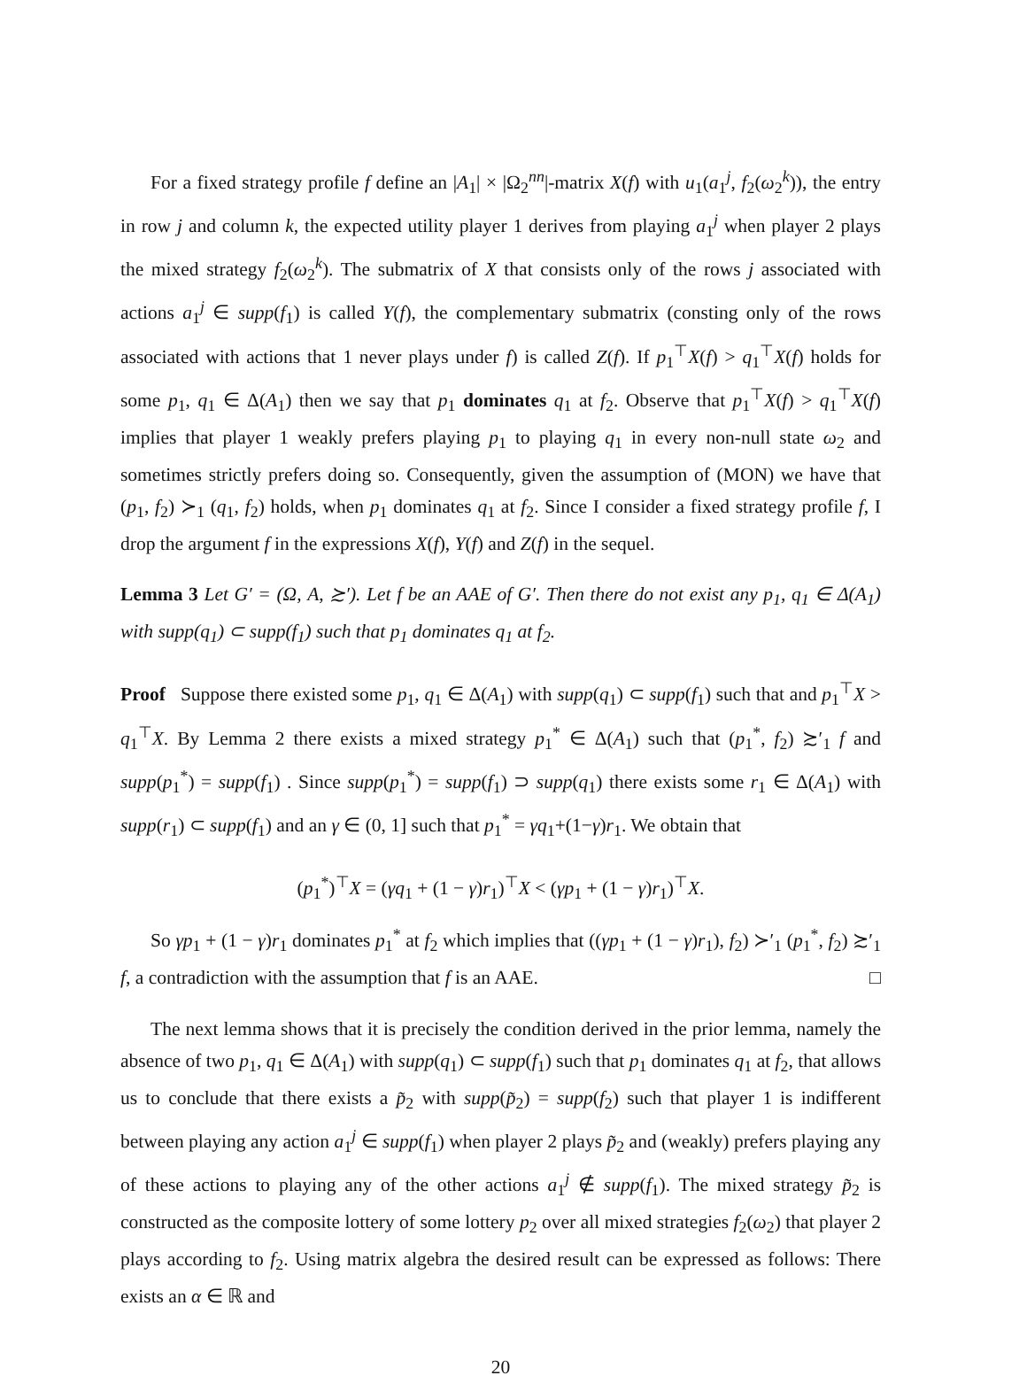For a fixed strategy profile f define an |A<sub>1</sub>| × |Ω<sub>2</sub><sup>nn</sup>|-matrix X(f) with u<sub>1</sub>(a<sub>1</sub><sup>j</sup>, f<sub>2</sub>(ω<sub>2</sub><sup>k</sup>)), the entry in row j and column k, the expected utility player 1 derives from playing a<sub>1</sub><sup>j</sup> when player 2 plays the mixed strategy f<sub>2</sub>(ω<sub>2</sub><sup>k</sup>). The submatrix of X that consists only of the rows j associated with actions a<sub>1</sub><sup>j</sup> ∈ supp(f<sub>1</sub>) is called Y(f), the complementary submatrix (consting only of the rows associated with actions that 1 never plays under f) is called Z(f). If p<sub>1</sub><sup>⊤</sup>X(f) > q<sub>1</sub><sup>⊤</sup>X(f) holds for some p<sub>1</sub>, q<sub>1</sub> ∈ Δ(A<sub>1</sub>) then we say that p<sub>1</sub> dominates q<sub>1</sub> at f<sub>2</sub>. Observe that p<sub>1</sub><sup>⊤</sup>X(f) > q<sub>1</sub><sup>⊤</sup>X(f) implies that player 1 weakly prefers playing p<sub>1</sub> to playing q<sub>1</sub> in every non-null state ω<sub>2</sub> and sometimes strictly prefers doing so. Consequently, given the assumption of (MON) we have that (p<sub>1</sub>, f<sub>2</sub>) ≻<sub>1</sub> (q<sub>1</sub>, f<sub>2</sub>) holds, when p<sub>1</sub> dominates q<sub>1</sub> at f<sub>2</sub>. Since I consider a fixed strategy profile f, I drop the argument f in the expressions X(f), Y(f) and Z(f) in the sequel.
Lemma 3 Let G′ = (Ω, A, ≿′). Let f be an AAE of G′. Then there do not exist any p<sub>1</sub>, q<sub>1</sub> ∈ Δ(A<sub>1</sub>) with supp(q<sub>1</sub>) ⊂ supp(f<sub>1</sub>) such that p<sub>1</sub> dominates q<sub>1</sub> at f<sub>2</sub>.
Proof Suppose there existed some p<sub>1</sub>, q<sub>1</sub> ∈ Δ(A<sub>1</sub>) with supp(q<sub>1</sub>) ⊂ supp(f<sub>1</sub>) such that and p<sub>1</sub><sup>⊤</sup>X > q<sub>1</sub><sup>⊤</sup>X. By Lemma 2 there exists a mixed strategy p<sub>1</sub><sup>*</sup> ∈ Δ(A<sub>1</sub>) such that (p<sub>1</sub><sup>*</sup>, f<sub>2</sub>) ≿′<sub>1</sub> f and supp(p<sub>1</sub><sup>*</sup>) = supp(f<sub>1</sub>) . Since supp(p<sub>1</sub><sup>*</sup>) = supp(f<sub>1</sub>) ⊃ supp(q<sub>1</sub>) there exists some r<sub>1</sub> ∈ Δ(A<sub>1</sub>) with supp(r<sub>1</sub>) ⊂ supp(f<sub>1</sub>) and an γ ∈ (0, 1] such that p<sub>1</sub><sup>*</sup> = γq<sub>1</sub>+(1−γ)r<sub>1</sub>. We obtain that
(p<sub>1</sub><sup>*</sup>)<sup>⊤</sup>X = (γq<sub>1</sub> + (1 − γ)r<sub>1</sub>)<sup>⊤</sup>X < (γp<sub>1</sub> + (1 − γ)r<sub>1</sub>)<sup>⊤</sup>X.
So γp<sub>1</sub> + (1 − γ)r<sub>1</sub> dominates p<sub>1</sub><sup>*</sup> at f<sub>2</sub> which implies that ((γp<sub>1</sub> + (1 − γ)r<sub>1</sub>), f<sub>2</sub>) ≻′<sub>1</sub> (p<sub>1</sub><sup>*</sup>, f<sub>2</sub>) ≿′<sub>1</sub> f, a contradiction with the assumption that f is an AAE. □
The next lemma shows that it is precisely the condition derived in the prior lemma, namely the absence of two p<sub>1</sub>, q<sub>1</sub> ∈ Δ(A<sub>1</sub>) with supp(q<sub>1</sub>) ⊂ supp(f<sub>1</sub>) such that p<sub>1</sub> dominates q<sub>1</sub> at f<sub>2</sub>, that allows us to conclude that there exists a p̃<sub>2</sub> with supp(p̃<sub>2</sub>) = supp(f<sub>2</sub>) such that player 1 is indifferent between playing any action a<sub>1</sub><sup>j</sup> ∈ supp(f<sub>1</sub>) when player 2 plays p̃<sub>2</sub> and (weakly) prefers playing any of these actions to playing any of the other actions a<sub>1</sub><sup>j</sup> ∉ supp(f<sub>1</sub>). The mixed strategy p̃<sub>2</sub> is constructed as the composite lottery of some lottery p<sub>2</sub> over all mixed strategies f<sub>2</sub>(ω<sub>2</sub>) that player 2 plays according to f<sub>2</sub>. Using matrix algebra the desired result can be expressed as follows: There exists an α ∈ ℝ and
20